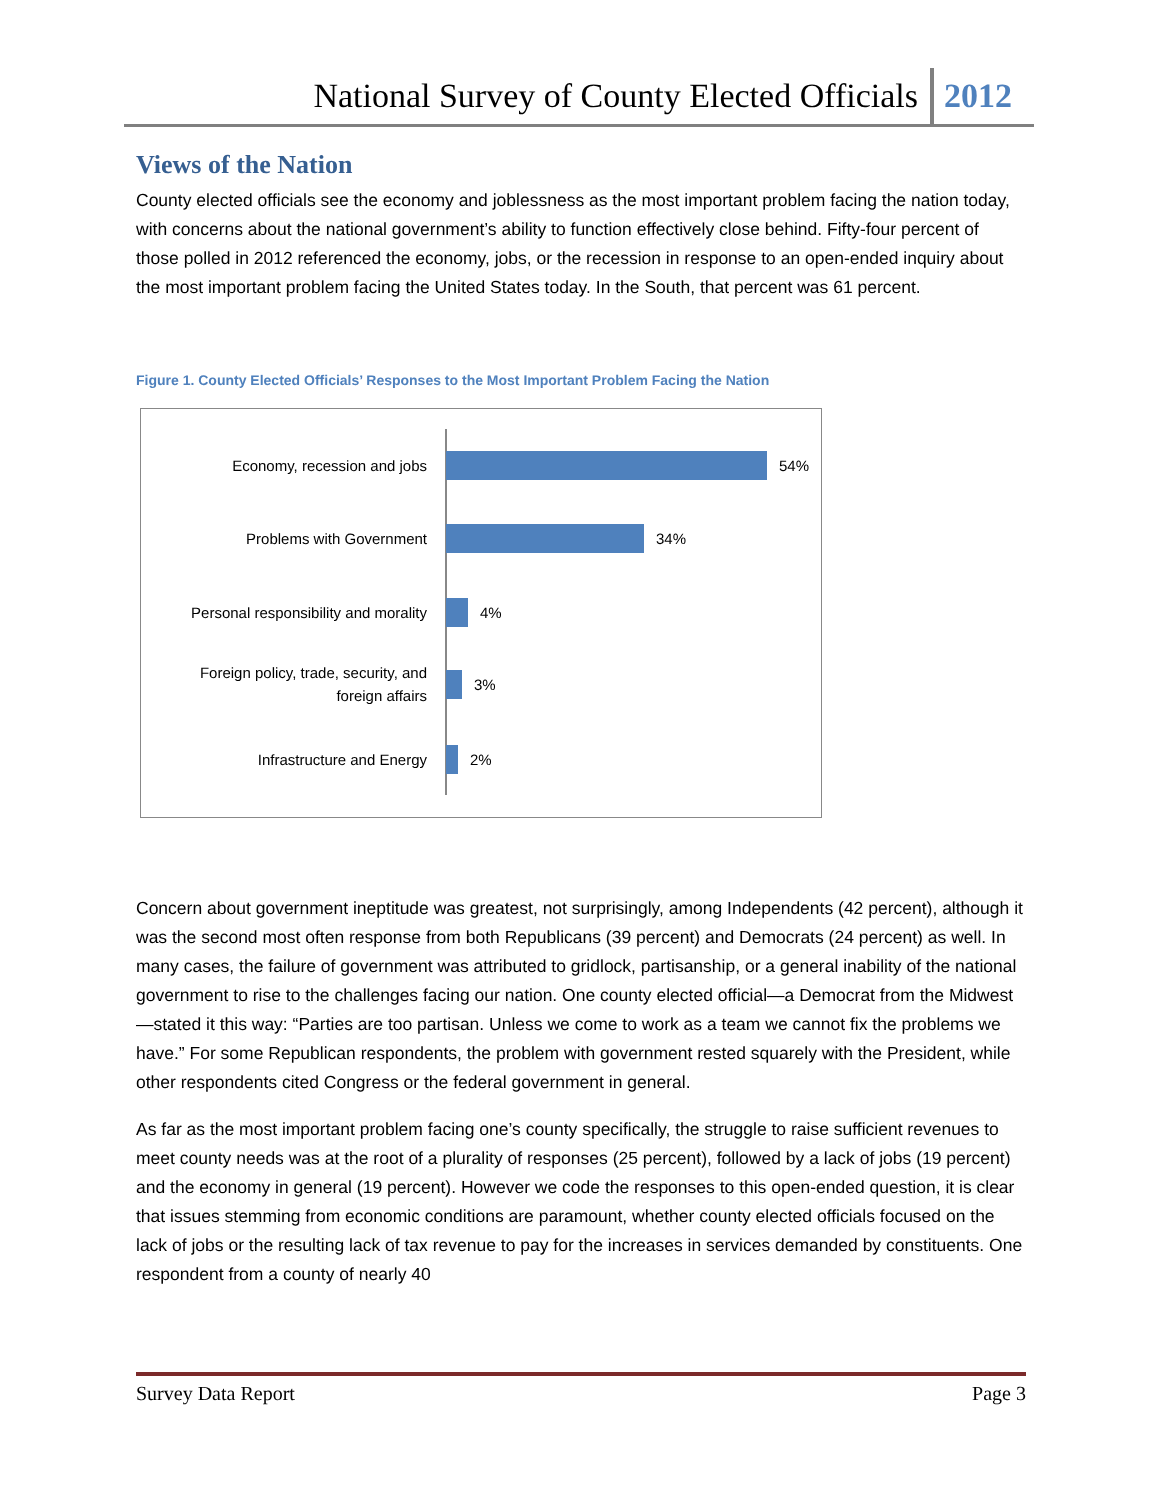National Survey of County Elected Officials 2012
Views of the Nation
County elected officials see the economy and joblessness as the most important problem facing the nation today, with concerns about the national government’s ability to function effectively close behind. Fifty-four percent of those polled in 2012 referenced the economy, jobs, or the recession in response to an open-ended inquiry about the most important problem facing the United States today. In the South, that percent was 61 percent.
Figure 1. County Elected Officials’ Responses to the Most Important Problem Facing the Nation
Economy, recession and jobs
54%
Problems with Government
34%
Personal responsibility and morality
4%
Foreign policy, trade, security, and
foreign affairs
3%
Infrastructure and Energy
2%
Concern about government ineptitude was greatest, not surprisingly, among Independents (42 percent), although it was the second most often response from both Republicans (39 percent) and Democrats (24 percent) as well. In many cases, the failure of government was attributed to gridlock, partisanship, or a general inability of the national government to rise to the challenges facing our nation. One county elected official—a Democrat from the Midwest—stated it this way: “Parties are too partisan. Unless we come to work as a team we cannot fix the problems we have.” For some Republican respondents, the problem with government rested squarely with the President, while other respondents cited Congress or the federal government in general.
As far as the most important problem facing one’s county specifically, the struggle to raise sufficient revenues to meet county needs was at the root of a plurality of responses (25 percent), followed by a lack of jobs (19 percent) and the economy in general (19 percent). However we code the responses to this open-ended question, it is clear that issues stemming from economic conditions are paramount, whether county elected officials focused on the lack of jobs or the resulting lack of tax revenue to pay for the increases in services demanded by constituents. One respondent from a county of nearly 40
Survey Data Report Page 3